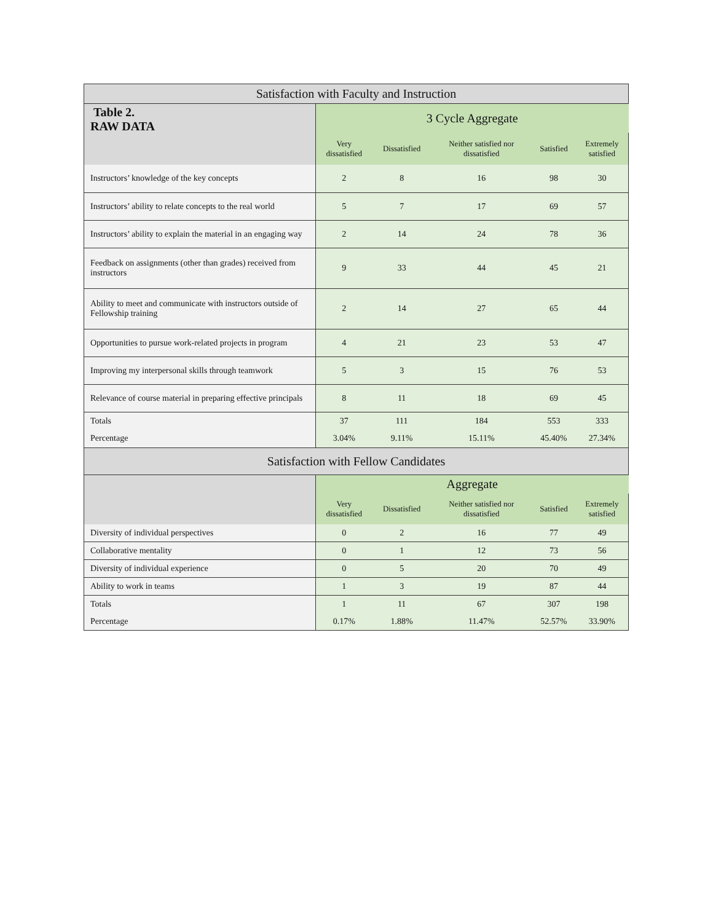| Satisfaction with Faculty and Instruction | | | | | |
| --- | --- | --- | --- | --- | --- |
| Table 2. RAW DATA | 3 Cycle Aggregate | | | | |
| | Very dissatisfied | Dissatisfied | Neither satisfied nor dissatisfied | Satisfied | Extremely satisfied |
| Instructors’ knowledge of the key concepts | 2 | 8 | 16 | 98 | 30 |
| Instructors’ ability to relate concepts to the real world | 5 | 7 | 17 | 69 | 57 |
| Instructors’ ability to explain the material in an engaging way | 2 | 14 | 24 | 78 | 36 |
| Feedback on assignments (other than grades) received from instructors | 9 | 33 | 44 | 45 | 21 |
| Ability to meet and communicate with instructors outside of Fellowship training | 2 | 14 | 27 | 65 | 44 |
| Opportunities to pursue work-related projects in program | 4 | 21 | 23 | 53 | 47 |
| Improving my interpersonal skills through teamwork | 5 | 3 | 15 | 76 | 53 |
| Relevance of course material in preparing effective principals | 8 | 11 | 18 | 69 | 45 |
| Totals | 37 | 111 | 184 | 553 | 333 |
| Percentage | 3.04% | 9.11% | 15.11% | 45.40% | 27.34% |
| Satisfaction with Fellow Candidates | | | | | |
| | Aggregate | | | | |
| | Very dissatisfied | Dissatisfied | Neither satisfied nor dissatisfied | Satisfied | Extremely satisfied |
| Diversity of individual perspectives | 0 | 2 | 16 | 77 | 49 |
| Collaborative mentality | 0 | 1 | 12 | 73 | 56 |
| Diversity of individual experience | 0 | 5 | 20 | 70 | 49 |
| Ability to work in teams | 1 | 3 | 19 | 87 | 44 |
| Totals | 1 | 11 | 67 | 307 | 198 |
| Percentage | 0.17% | 1.88% | 11.47% | 52.57% | 33.90% |